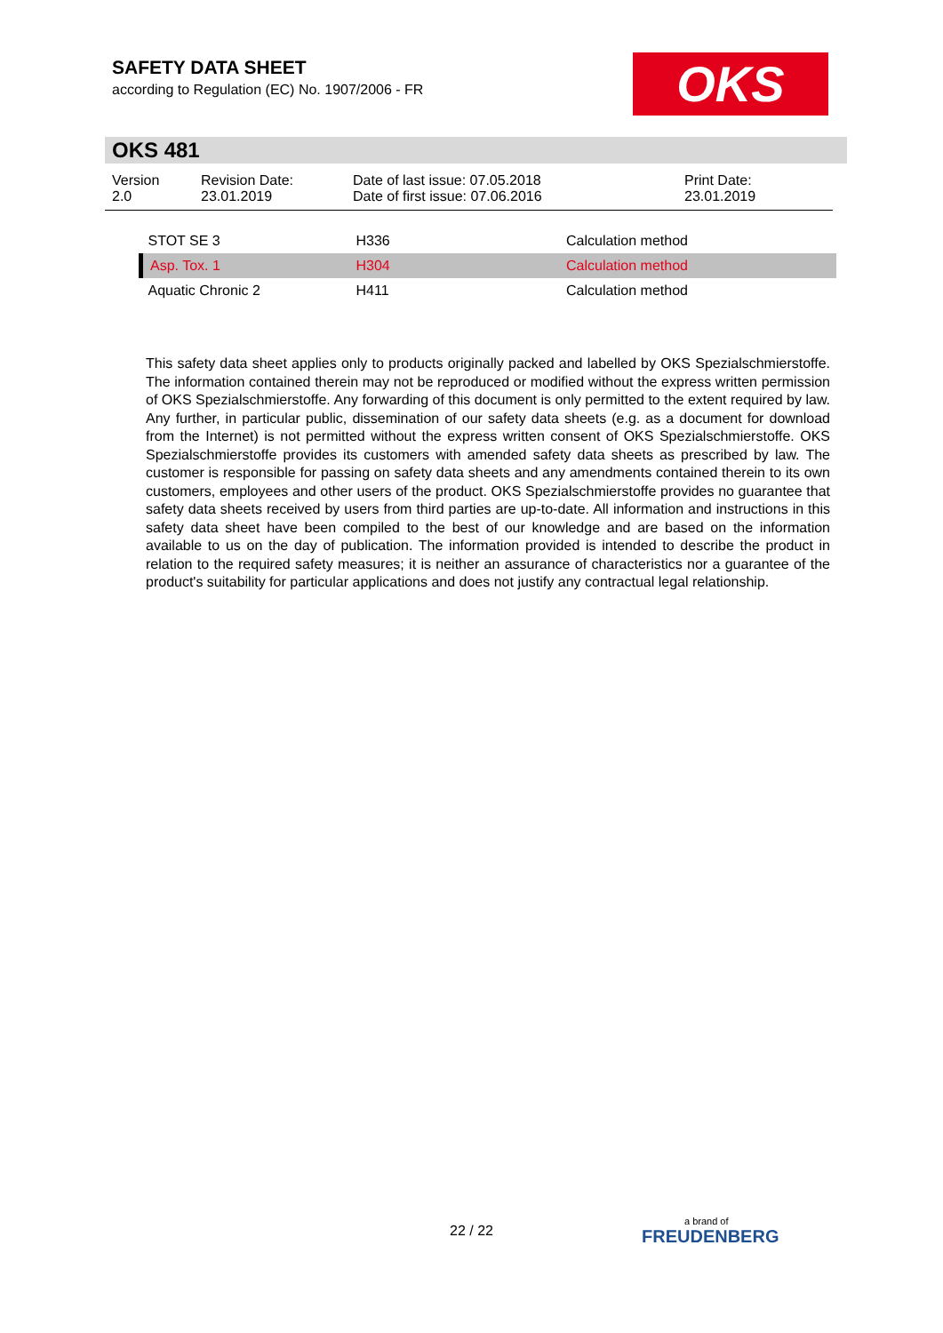SAFETY DATA SHEET
according to Regulation (EC) No. 1907/2006 - FR
OKS
OKS 481
Version
2.0
Revision Date:
23.01.2019
Date of last issue: 07.05.2018
Date of first issue: 07.06.2016
Print Date:
23.01.2019
| STOT SE 3 | H336 | Calculation method |
| Asp. Tox. 1 | H304 | Calculation method |
| Aquatic Chronic 2 | H411 | Calculation method |
This safety data sheet applies only to products originally packed and labelled by OKS Spezialschmierstoffe. The information contained therein may not be reproduced or modified without the express written permission of OKS Spezialschmierstoffe. Any forwarding of this document is only permitted to the extent required by law. Any further, in particular public, dissemination of our safety data sheets (e.g. as a document for download from the Internet) is not permitted without the express written consent of OKS Spezialschmierstoffe. OKS Spezialschmierstoffe provides its customers with amended safety data sheets as prescribed by law. The customer is responsible for passing on safety data sheets and any amendments contained therein to its own customers, employees and other users of the product. OKS Spezialschmierstoffe provides no guarantee that safety data sheets received by users from third parties are up-to-date. All information and instructions in this safety data sheet have been compiled to the best of our knowledge and are based on the information available to us on the day of publication. The information provided is intended to describe the product in relation to the required safety measures; it is neither an assurance of characteristics nor a guarantee of the product's suitability for particular applications and does not justify any contractual legal relationship.
22 / 22 a brand of
FREUDENBERG